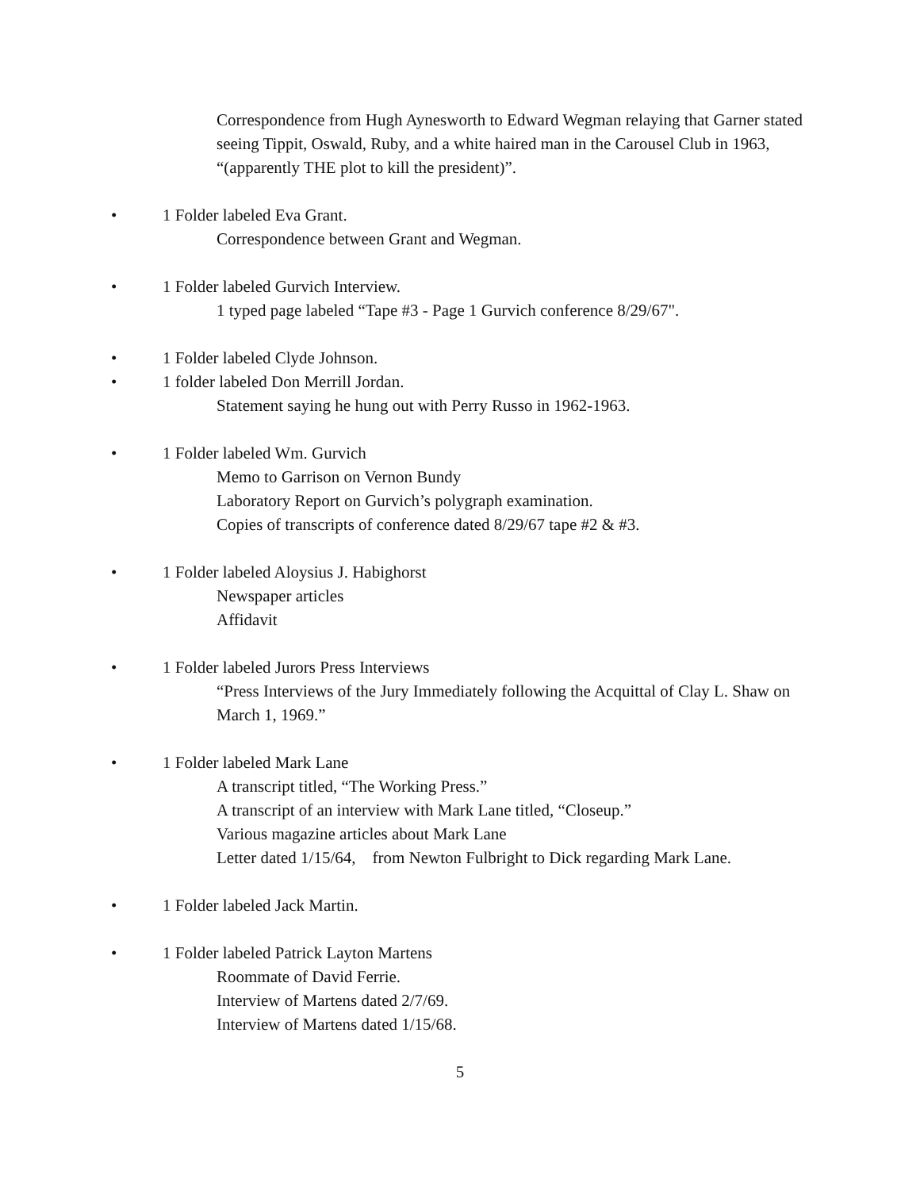Correspondence from Hugh Aynesworth to Edward Wegman relaying that Garner stated seeing Tippit, Oswald, Ruby, and a white haired man in the Carousel Club in 1963, “(apparently THE plot to kill the president)”.
• 1 Folder labeled Eva Grant.
Correspondence between Grant and Wegman.
• 1 Folder labeled Gurvich Interview.
1 typed page labeled “Tape #3 - Page 1 Gurvich conference 8/29/67".
• 1 Folder labeled Clyde Johnson.
• 1 folder labeled Don Merrill Jordan.
Statement saying he hung out with Perry Russo in 1962-1963.
• 1 Folder labeled Wm. Gurvich
Memo to Garrison on Vernon Bundy
Laboratory Report on Gurvich’s polygraph examination.
Copies of transcripts of conference dated 8/29/67 tape #2 & #3.
• 1 Folder labeled Aloysius J. Habighorst
Newspaper articles
Affidavit
• 1 Folder labeled Jurors Press Interviews
“Press Interviews of the Jury Immediately following the Acquittal of Clay L. Shaw on March 1, 1969.”
• 1 Folder labeled Mark Lane
A transcript titled, “The Working Press.”
A transcript of an interview with Mark Lane titled, “Closeup.”
Various magazine articles about Mark Lane
Letter dated 1/15/64, from Newton Fulbright to Dick regarding Mark Lane.
• 1 Folder labeled Jack Martin.
• 1 Folder labeled Patrick Layton Martens
Roommate of David Ferrie.
Interview of Martens dated 2/7/69.
Interview of Martens dated 1/15/68.
5